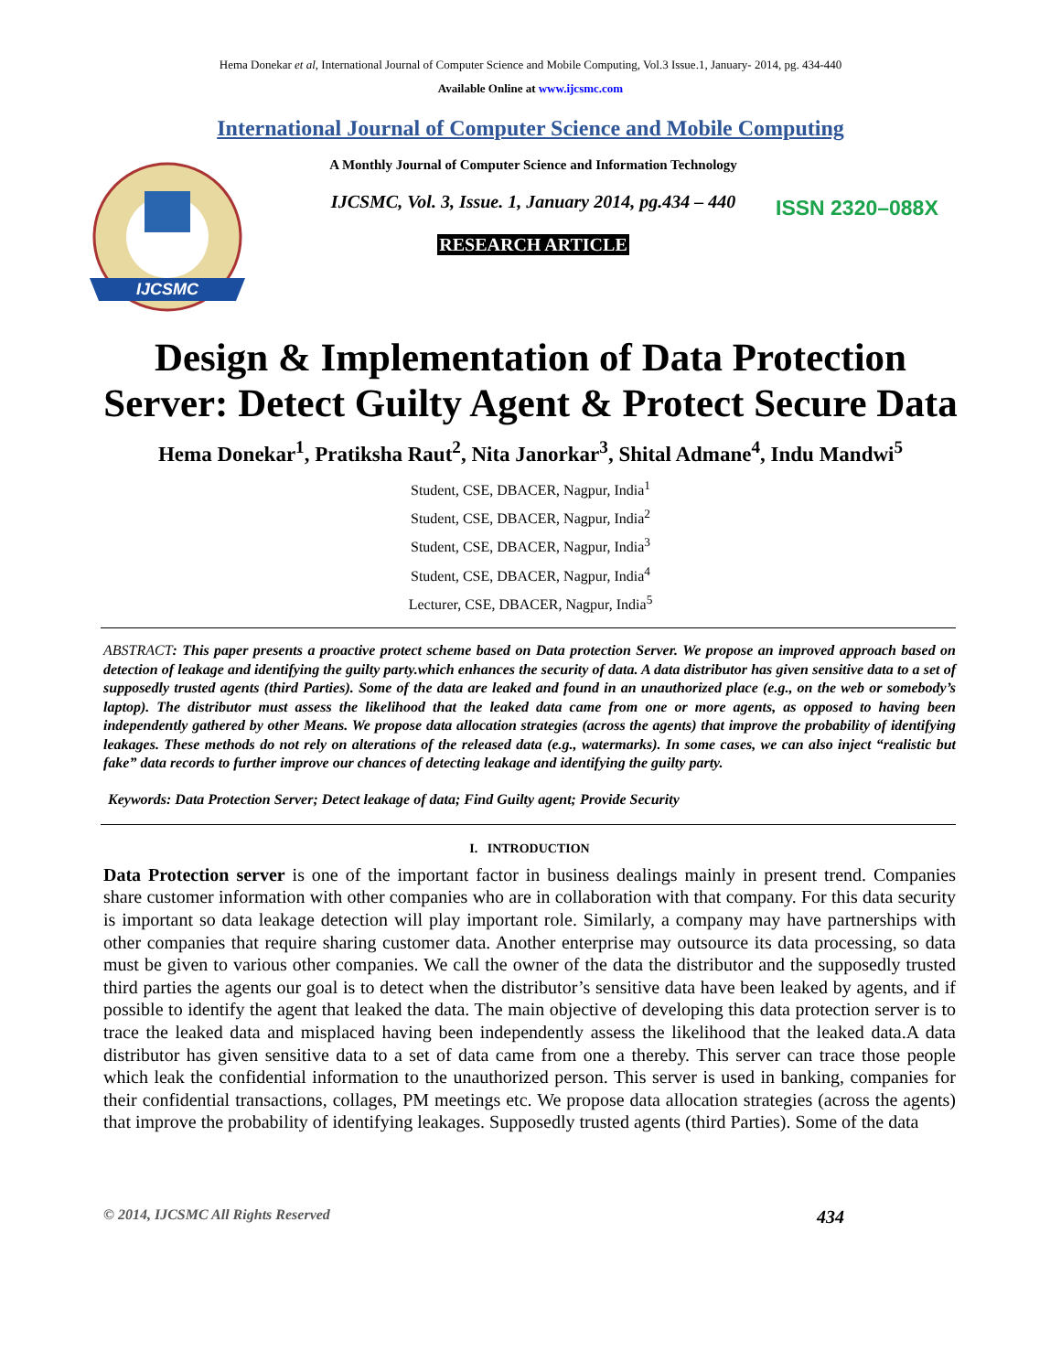Hema Donekar et al, International Journal of Computer Science and Mobile Computing, Vol.3 Issue.1, January- 2014, pg. 434-440
Available Online at www.ijcsmc.com
International Journal of Computer Science and Mobile Computing
IJCSMC
A Monthly Journal of Computer Science and Information Technology
IJCSMC, Vol. 3, Issue. 1, January 2014, pg.434 – 440
RESEARCH ARTICLE
ISSN 2320–088X
Design & Implementation of Data Protection
Server: Detect Guilty Agent & Protect Secure Data
Hema Donekar<sup>1</sup>, Pratiksha Raut<sup>2</sup>, Nita Janorkar<sup>3</sup>, Shital Admane<sup>4</sup>, Indu Mandwi<sup>5</sup>
Student, CSE, DBACER, Nagpur, India<sup>1</sup>
Student, CSE, DBACER, Nagpur, India<sup>2</sup>
Student, CSE, DBACER, Nagpur, India<sup>3</sup>
Student, CSE, DBACER, Nagpur, India<sup>4</sup>
Lecturer, CSE, DBACER, Nagpur, India<sup>5</sup>
ABSTRACT: This paper presents a proactive protect scheme based on Data protection Server. We propose an improved approach based on detection of leakage and identifying the guilty party.which enhances the security of data. A data distributor has given sensitive data to a set of supposedly trusted agents (third Parties). Some of the data are leaked and found in an unauthorized place (e.g., on the web or somebody’s laptop). The distributor must assess the likelihood that the leaked data came from one or more agents, as opposed to having been independently gathered by other Means. We propose data allocation strategies (across the agents) that improve the probability of identifying leakages. These methods do not rely on alterations of the released data (e.g., watermarks). In some cases, we can also inject “realistic but fake” data records to further improve our chances of detecting leakage and identifying the guilty party.
Keywords: Data Protection Server; Detect leakage of data; Find Guilty agent; Provide Security
I. INTRODUCTION
Data Protection server is one of the important factor in business dealings mainly in present trend. Companies share customer information with other companies who are in collaboration with that company. For this data security is important so data leakage detection will play important role. Similarly, a company may have partnerships with other companies that require sharing customer data. Another enterprise may outsource its data processing, so data must be given to various other companies. We call the owner of the data the distributor and the supposedly trusted third parties the agents our goal is to detect when the distributor’s sensitive data have been leaked by agents, and if possible to identify the agent that leaked the data. The main objective of developing this data protection server is to trace the leaked data and misplaced having been independently assess the likelihood that the leaked data.A data distributor has given sensitive data to a set of data came from one a thereby. This server can trace those people which leak the confidential information to the unauthorized person. This server is used in banking, companies for their confidential transactions, collages, PM meetings etc. We propose data allocation strategies (across the agents) that improve the probability of identifying leakages. Supposedly trusted agents (third Parties). Some of the data
© 2014, IJCSMC All Rights Reserved 434